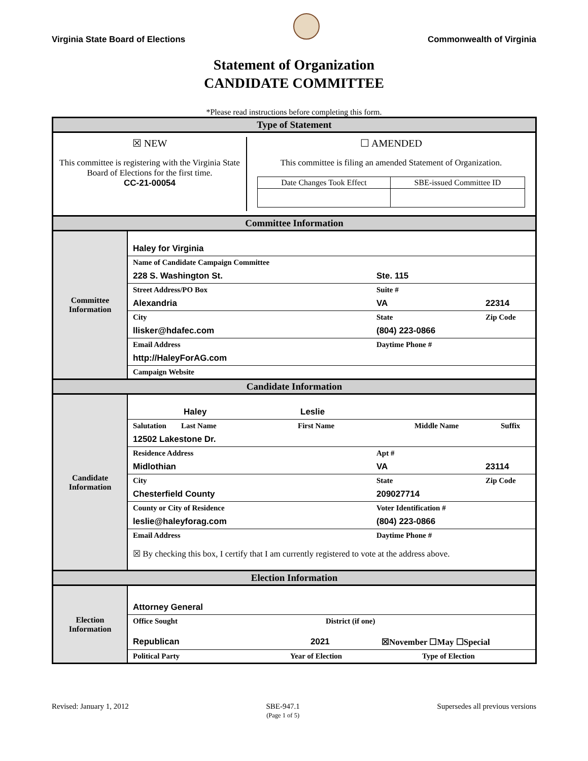Virginia State Board of Elections
Commonwealth of Virginia
Statement of Organization
CANDIDATE COMMITTEE
*Please read instructions before completing this form.
Type of Statement
☒ NEW
This committee is registering with the Virginia State Board of Elections for the first time.
CC-21-00054
☐ AMENDED
This committee is filing an amended Statement of Organization.
| Date Changes Took Effect | SBE-issued Committee ID |
Committee Information
Committee
Information
Haley for Virginia
Name of Candidate Campaign Committee
228 S. Washington St. Ste. 115
Street Address/PO Box Suite #
Alexandria VA 22314
City State Zip Code
llisker@hdafec.com (804) 223-0866
Email Address Daytime Phone #
http://HaleyForAG.com
Campaign Website
Candidate Information
Candidate
Information
Haley Leslie
Salutation Last Name First Name Middle Name Suffix
12502 Lakestone Dr.
Residence Address Apt #
Midlothian VA 23114
City State Zip Code
Chesterfield County 209027714
County or City of Residence Voter Identification #
leslie@haleyforag.com (804) 223-0866
Email Address Daytime Phone #
☒ By checking this box, I certify that I am currently registered to vote at the address above.
Election Information
Election
Information
Attorney General
Office Sought District (if one)
Republican 2021 ☒November ☐May ☐Special
Political Party Year of Election Type of Election
Revised: January 1, 2012 SBE-947.1
(Page 1 of 5) Supersedes all previous versions